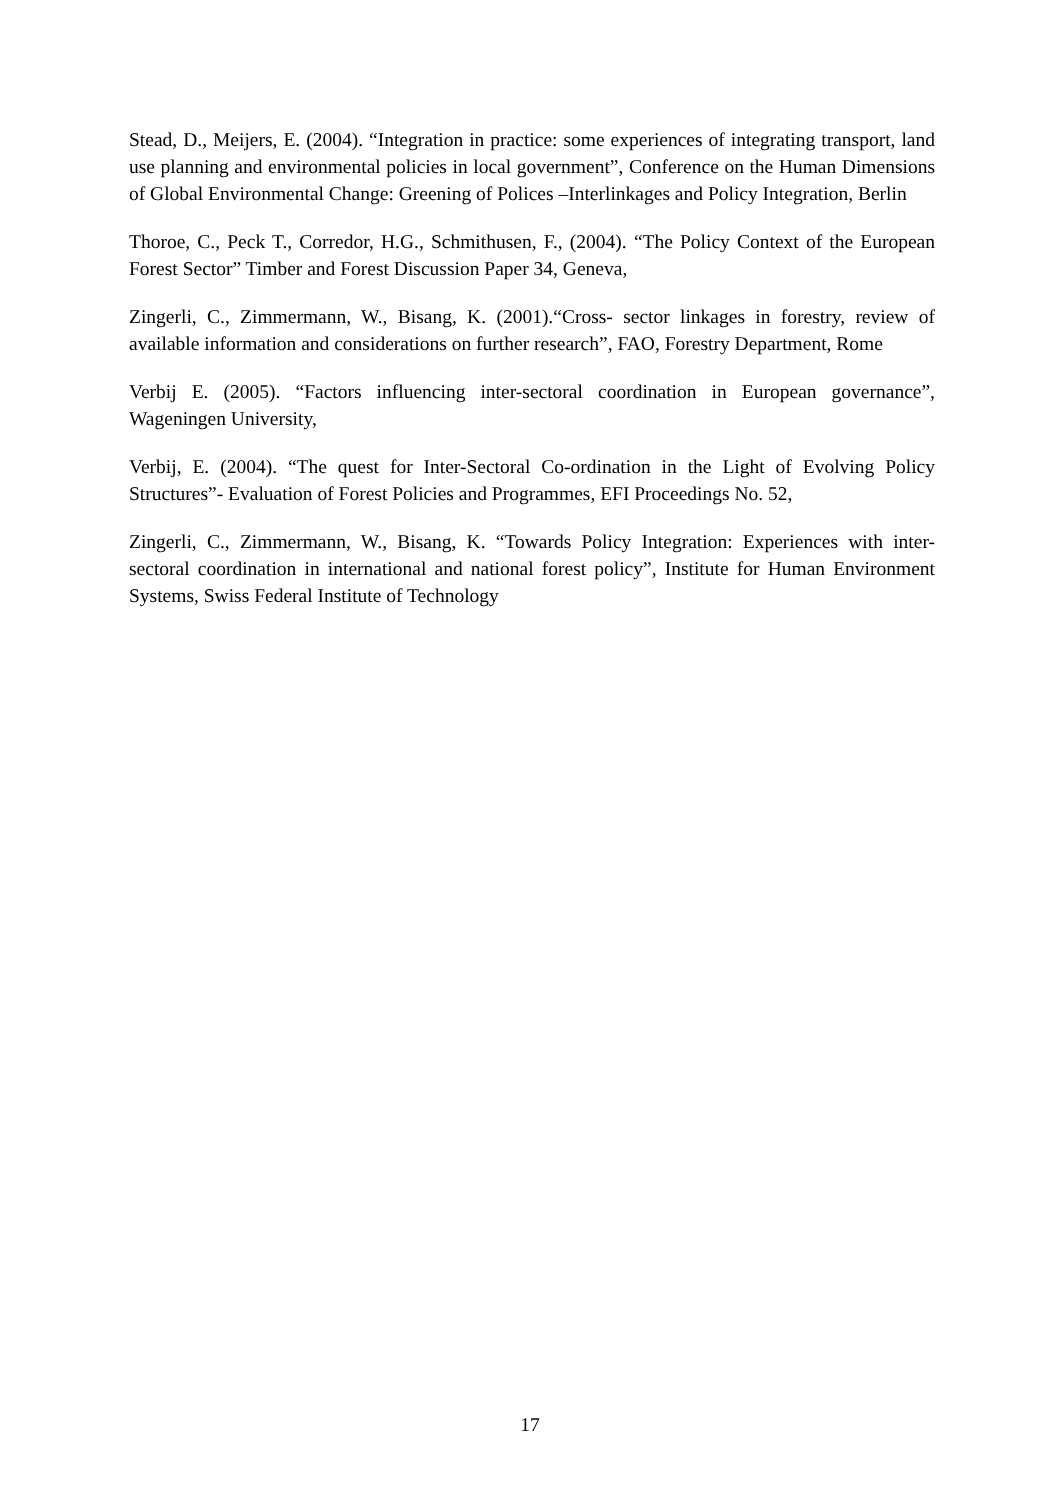Stead, D., Meijers, E. (2004). “Integration in practice: some experiences of integrating transport, land use planning and environmental policies in local government”, Conference on the Human Dimensions of Global Environmental Change: Greening of Polices –Interlinkages and Policy Integration, Berlin
Thoroe, C., Peck T., Corredor, H.G., Schmithusen, F., (2004). “The Policy Context of the European Forest Sector” Timber and Forest Discussion Paper 34, Geneva,
Zingerli, C., Zimmermann, W., Bisang, K. (2001).“Cross- sector linkages in forestry, review of available information and considerations on further research”, FAO, Forestry Department, Rome
Verbij E. (2005). “Factors influencing inter-sectoral coordination in European governance”, Wageningen University,
Verbij, E. (2004). “The quest for Inter-Sectoral Co-ordination in the Light of Evolving Policy Structures”- Evaluation of Forest Policies and Programmes, EFI Proceedings No. 52,
Zingerli, C., Zimmermann, W., Bisang, K. “Towards Policy Integration: Experiences with inter-sectoral coordination in international and national forest policy”, Institute for Human Environment Systems, Swiss Federal Institute of Technology
17